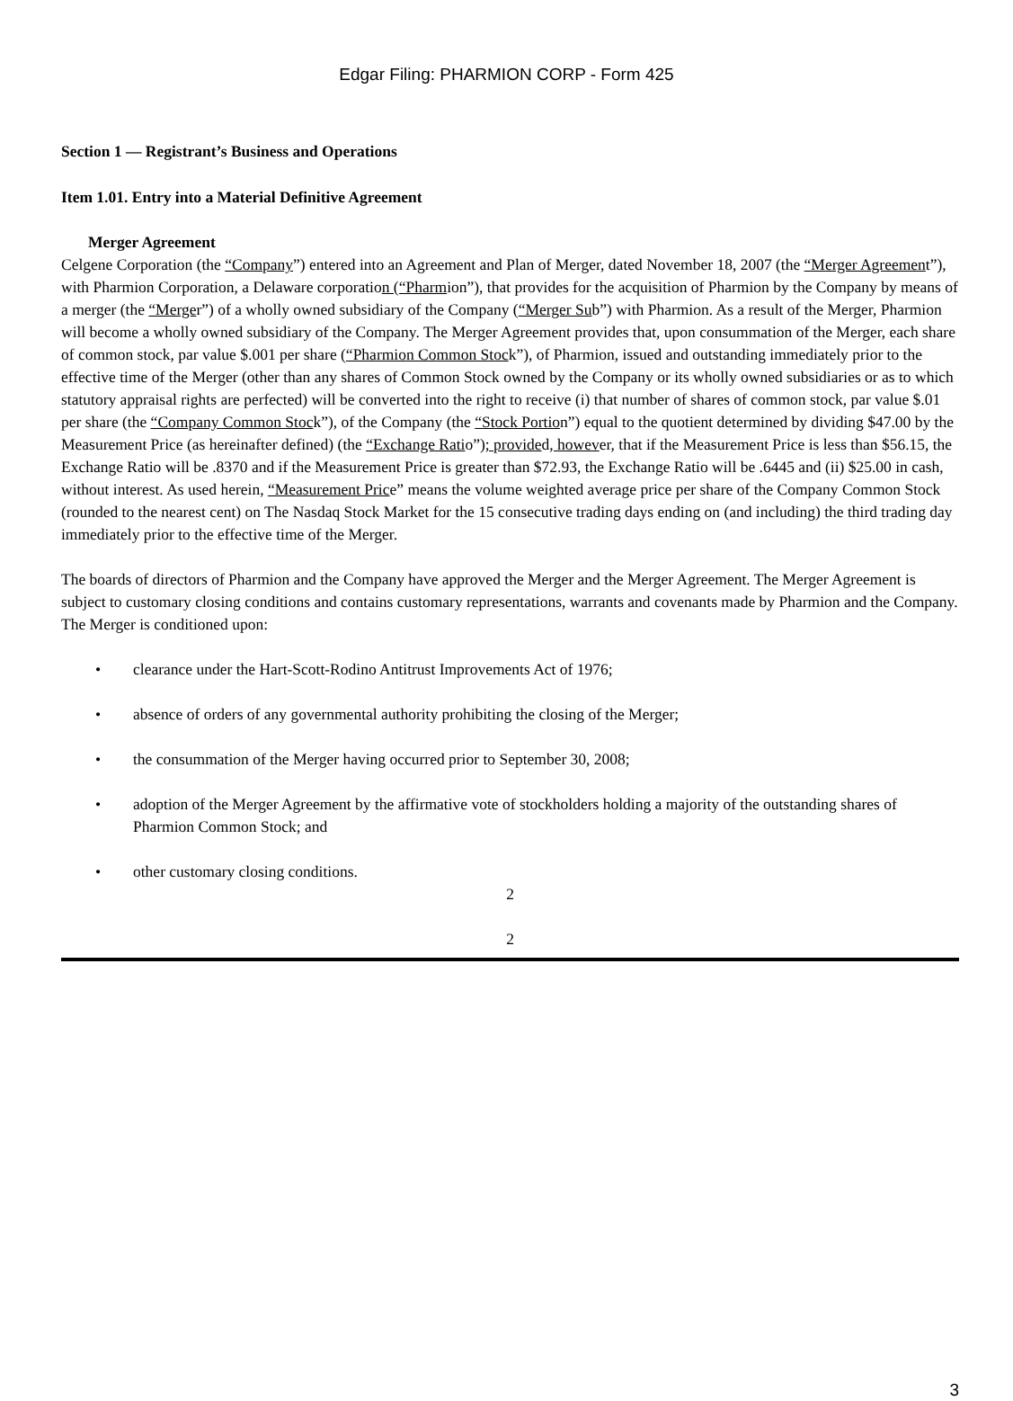Edgar Filing: PHARMION CORP - Form 425
Section 1 — Registrant’s Business and Operations
Item 1.01. Entry into a Material Definitive Agreement
Merger Agreement
Celgene Corporation (the “Company”) entered into an Agreement and Plan of Merger, dated November 18, 2007 (the “Merger Agreement”), with Pharmion Corporation, a Delaware corporation (“Pharmion”), that provides for the acquisition of Pharmion by the Company by means of a merger (the “Merger”) of a wholly owned subsidiary of the Company (“Merger Sub”) with Pharmion. As a result of the Merger, Pharmion will become a wholly owned subsidiary of the Company. The Merger Agreement provides that, upon consummation of the Merger, each share of common stock, par value $.001 per share (“Pharmion Common Stock”), of Pharmion, issued and outstanding immediately prior to the effective time of the Merger (other than any shares of Common Stock owned by the Company or its wholly owned subsidiaries or as to which statutory appraisal rights are perfected) will be converted into the right to receive (i) that number of shares of common stock, par value $.01 per share (the “Company Common Stock”), of the Company (the “Stock Portion”) equal to the quotient determined by dividing $47.00 by the Measurement Price (as hereinafter defined) (the “Exchange Ratio”); provided, however, that if the Measurement Price is less than $56.15, the Exchange Ratio will be .8370 and if the Measurement Price is greater than $72.93, the Exchange Ratio will be .6445 and (ii) $25.00 in cash, without interest. As used herein, “Measurement Price” means the volume weighted average price per share of the Company Common Stock (rounded to the nearest cent) on The Nasdaq Stock Market for the 15 consecutive trading days ending on (and including) the third trading day immediately prior to the effective time of the Merger.
The boards of directors of Pharmion and the Company have approved the Merger and the Merger Agreement. The Merger Agreement is subject to customary closing conditions and contains customary representations, warrants and covenants made by Pharmion and the Company. The Merger is conditioned upon:
• clearance under the Hart-Scott-Rodino Antitrust Improvements Act of 1976;
• absence of orders of any governmental authority prohibiting the closing of the Merger;
• the consummation of the Merger having occurred prior to September 30, 2008;
• adoption of the Merger Agreement by the affirmative vote of stockholders holding a majority of the outstanding shares of Pharmion Common Stock; and
• other customary closing conditions.
2
2
3